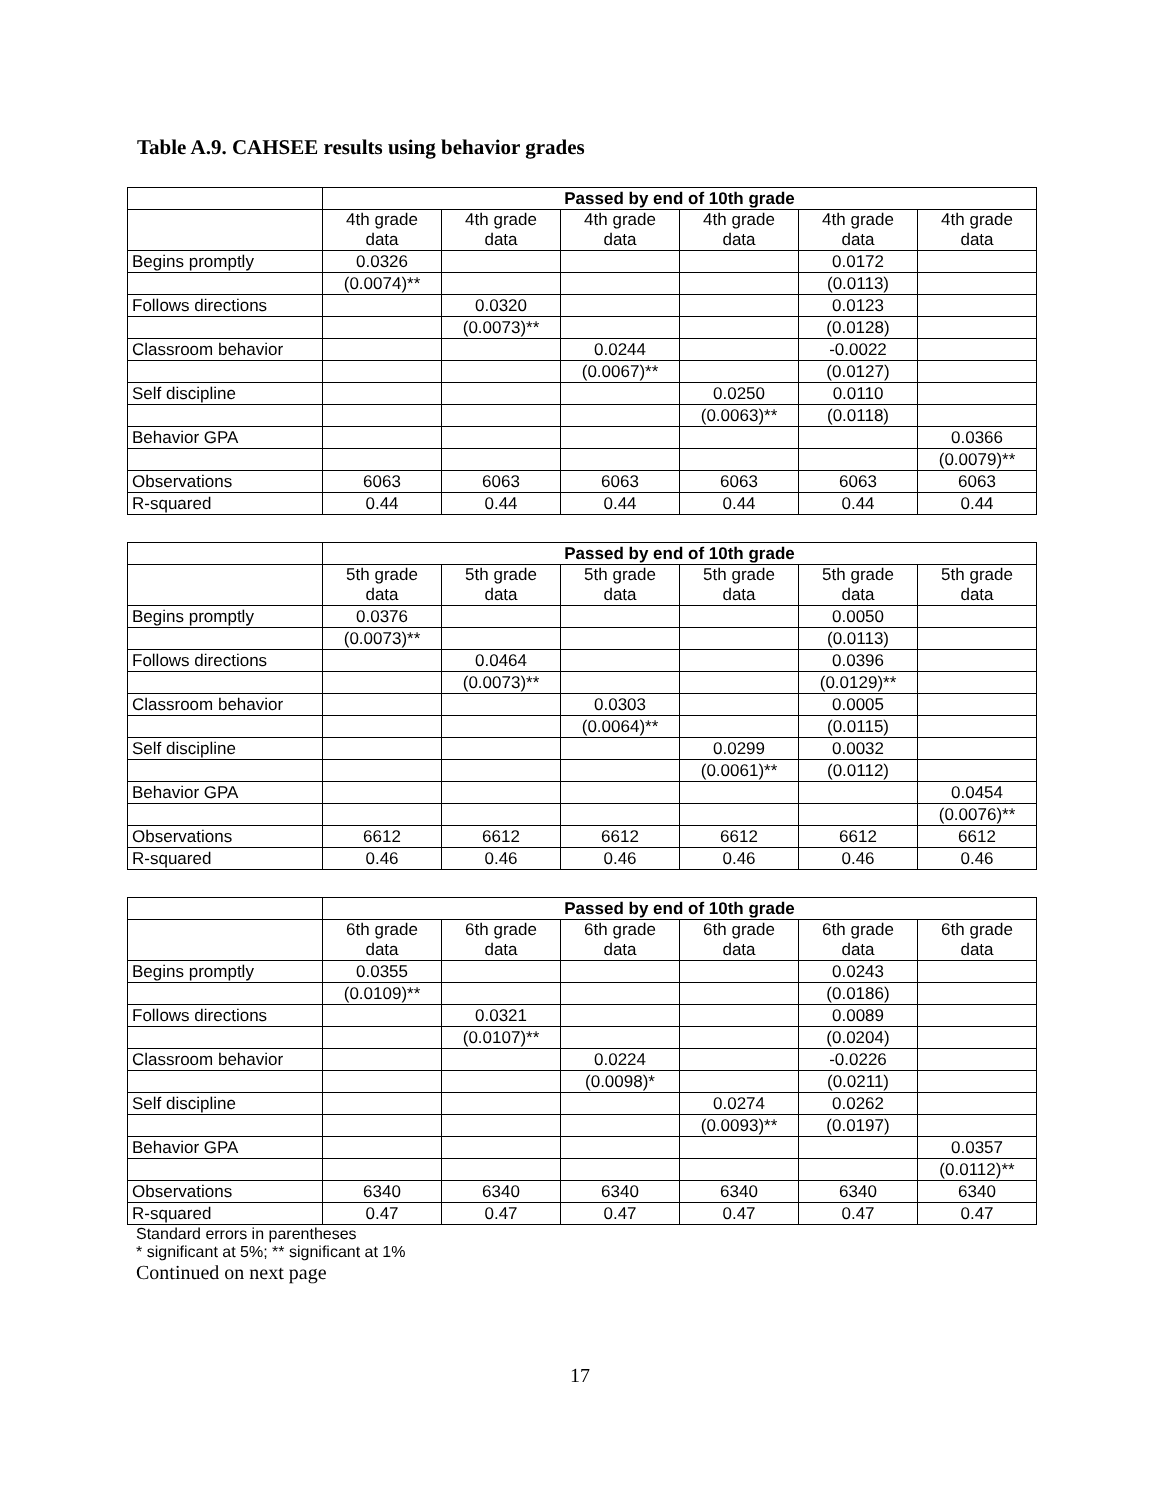Table A.9. CAHSEE results using behavior grades
| | Passed by end of 10th grade | | | | | |
| | 4th grade data | 4th grade data | 4th grade data | 4th grade data | 4th grade data | 4th grade data |
| Begins promptly | 0.0326 | | | | 0.0172 | |
| | (0.0074)** | | | | (0.0113) | |
| Follows directions | | 0.0320 | | | 0.0123 | |
| | | (0.0073)** | | | (0.0128) | |
| Classroom behavior | | | 0.0244 | | -0.0022 | |
| | | | (0.0067)** | | (0.0127) | |
| Self discipline | | | | 0.0250 | 0.0110 | |
| | | | | (0.0063)** | (0.0118) | |
| Behavior GPA | | | | | | 0.0366 |
| | | | | | | (0.0079)** |
| Observations | 6063 | 6063 | 6063 | 6063 | 6063 | 6063 |
| R-squared | 0.44 | 0.44 | 0.44 | 0.44 | 0.44 | 0.44 |
| | Passed by end of 10th grade | | | | | |
| | 5th grade data | 5th grade data | 5th grade data | 5th grade data | 5th grade data | 5th grade data |
| Begins promptly | 0.0376 | | | | 0.0050 | |
| | (0.0073)** | | | | (0.0113) | |
| Follows directions | | 0.0464 | | | 0.0396 | |
| | | (0.0073)** | | | (0.0129)** | |
| Classroom behavior | | | 0.0303 | | 0.0005 | |
| | | | (0.0064)** | | (0.0115) | |
| Self discipline | | | | 0.0299 | 0.0032 | |
| | | | | (0.0061)** | (0.0112) | |
| Behavior GPA | | | | | | 0.0454 |
| | | | | | | (0.0076)** |
| Observations | 6612 | 6612 | 6612 | 6612 | 6612 | 6612 |
| R-squared | 0.46 | 0.46 | 0.46 | 0.46 | 0.46 | 0.46 |
| | Passed by end of 10th grade | | | | | |
| | 6th grade data | 6th grade data | 6th grade data | 6th grade data | 6th grade data | 6th grade data |
| Begins promptly | 0.0355 | | | | 0.0243 | |
| | (0.0109)** | | | | (0.0186) | |
| Follows directions | | 0.0321 | | | 0.0089 | |
| | | (0.0107)** | | | (0.0204) | |
| Classroom behavior | | | 0.0224 | | -0.0226 | |
| | | | (0.0098)* | | (0.0211) | |
| Self discipline | | | | 0.0274 | 0.0262 | |
| | | | | (0.0093)** | (0.0197) | |
| Behavior GPA | | | | | | 0.0357 |
| | | | | | | (0.0112)** |
| Observations | 6340 | 6340 | 6340 | 6340 | 6340 | 6340 |
| R-squared | 0.47 | 0.47 | 0.47 | 0.47 | 0.47 | 0.47 |
Standard errors in parentheses
* significant at 5%; ** significant at 1%
Continued on next page
17